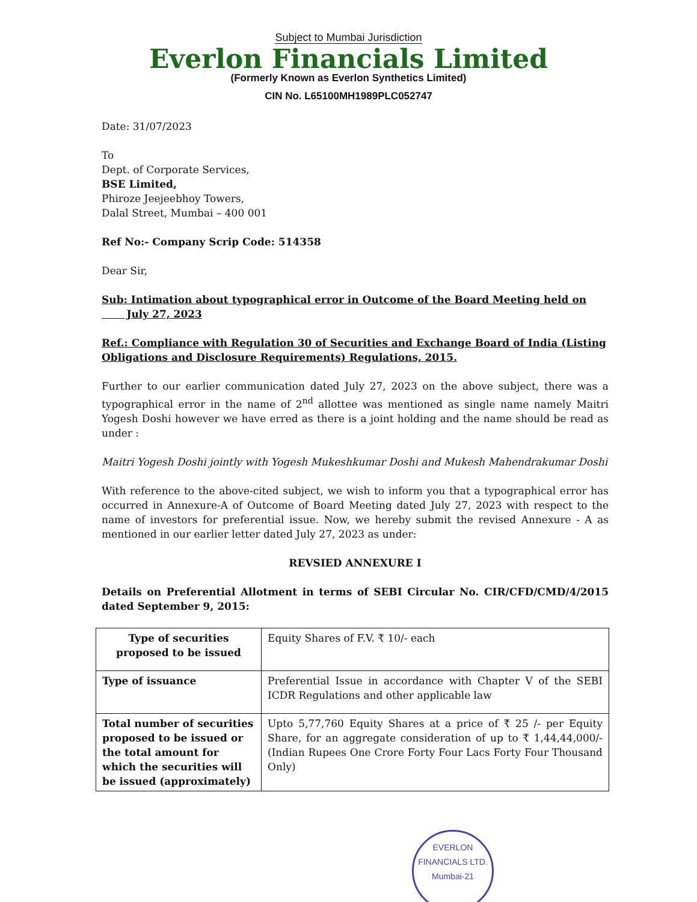Subject to Mumbai Jurisdiction
Everlon Financials Limited
(Formerly Known as Everlon Synthetics Limited)
CIN No. L65100MH1989PLC052747
Date: 31/07/2023
To
Dept. of Corporate Services,
BSE Limited,
Phiroze Jeejeebhoy Towers,
Dalal Street, Mumbai – 400 001
Ref No:- Company Scrip Code: 514358
Dear Sir,
Sub: Intimation about typographical error in Outcome of the Board Meeting held on
July 27, 2023
Ref.: Compliance with Regulation 30 of Securities and Exchange Board of India (Listing Obligations and Disclosure Requirements) Regulations, 2015.
Further to our earlier communication dated July 27, 2023 on the above subject, there was a typographical error in the name of 2<sup>nd</sup> allottee was mentioned as single name namely Maitri Yogesh Doshi however we have erred as there is a joint holding and the name should be read as under :
Maitri Yogesh Doshi jointly with Yogesh Mukeshkumar Doshi and Mukesh Mahendrakumar Doshi
With reference to the above-cited subject, we wish to inform you that a typographical error has occurred in Annexure-A of Outcome of Board Meeting dated July 27, 2023 with respect to the name of investors for preferential issue. Now, we hereby submit the revised Annexure - A as mentioned in our earlier letter dated July 27, 2023 as under:
REVSIED ANNEXURE I
Details on Preferential Allotment in terms of SEBI Circular No. CIR/CFD/CMD/4/2015 dated September 9, 2015:
| Type of securities proposed to be issued | Equity Shares of F.V. ₹ 10/- each |
| Type of issuance | Preferential Issue in accordance with Chapter V of the SEBI ICDR Regulations and other applicable law |
| Total number of securities proposed to be issued or the total amount for which the securities will be issued (approximately) | Upto 5,77,760 Equity Shares at a price of ₹ 25 /- per Equity Share, for an aggregate consideration of up to ₹ 1,44,44,000/- (Indian Rupees One Crore Forty Four Lacs Forty Four Thousand Only) |
EVERLON FINANCIALS LTD.
Mumbai-21